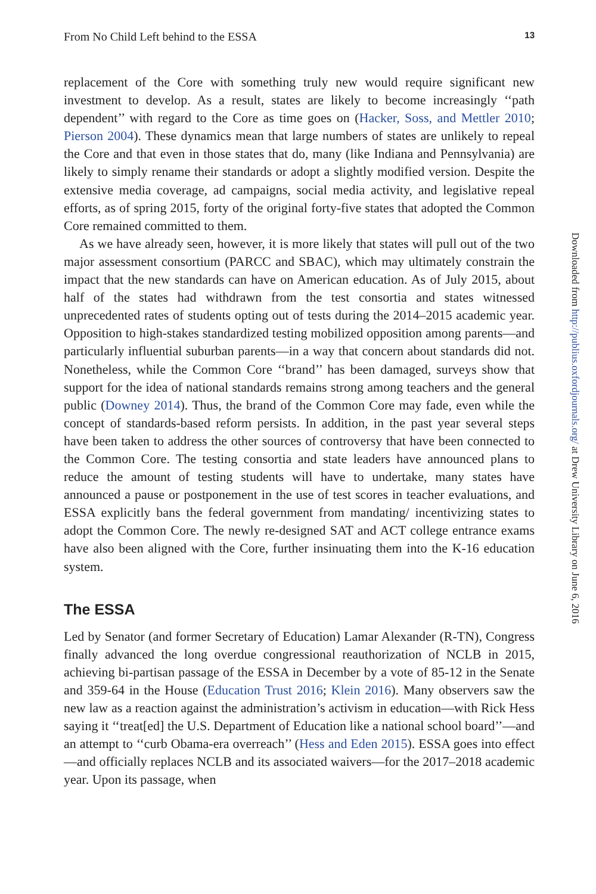From No Child Left behind to the ESSA 13
replacement of the Core with something truly new would require significant new investment to develop. As a result, states are likely to become increasingly ‘‘path dependent’’ with regard to the Core as time goes on (Hacker, Soss, and Mettler 2010; Pierson 2004). These dynamics mean that large numbers of states are unlikely to repeal the Core and that even in those states that do, many (like Indiana and Pennsylvania) are likely to simply rename their standards or adopt a slightly modified version. Despite the extensive media coverage, ad campaigns, social media activity, and legislative repeal efforts, as of spring 2015, forty of the original forty-five states that adopted the Common Core remained committed to them.
As we have already seen, however, it is more likely that states will pull out of the two major assessment consortium (PARCC and SBAC), which may ultimately constrain the impact that the new standards can have on American education. As of July 2015, about half of the states had withdrawn from the test consortia and states witnessed unprecedented rates of students opting out of tests during the 2014–2015 academic year. Opposition to high-stakes standardized testing mobilized opposition among parents—and particularly influential suburban parents—in a way that concern about standards did not. Nonetheless, while the Common Core ‘‘brand’’ has been damaged, surveys show that support for the idea of national standards remains strong among teachers and the general public (Downey 2014). Thus, the brand of the Common Core may fade, even while the concept of standards-based reform persists. In addition, in the past year several steps have been taken to address the other sources of controversy that have been connected to the Common Core. The testing consortia and state leaders have announced plans to reduce the amount of testing students will have to undertake, many states have announced a pause or postponement in the use of test scores in teacher evaluations, and ESSA explicitly bans the federal government from mandating/ incentivizing states to adopt the Common Core. The newly re-designed SAT and ACT college entrance exams have also been aligned with the Core, further insinuating them into the K-16 education system.
The ESSA
Led by Senator (and former Secretary of Education) Lamar Alexander (R-TN), Congress finally advanced the long overdue congressional reauthorization of NCLB in 2015, achieving bi-partisan passage of the ESSA in December by a vote of 85-12 in the Senate and 359-64 in the House (Education Trust 2016; Klein 2016). Many observers saw the new law as a reaction against the administration’s activism in education—with Rick Hess saying it ‘‘treat[ed] the U.S. Department of Education like a national school board’’—and an attempt to ‘‘curb Obama-era overreach’’ (Hess and Eden 2015). ESSA goes into effect—and officially replaces NCLB and its associated waivers—for the 2017–2018 academic year. Upon its passage, when
Downloaded from http://publius.oxfordjournals.org/ at Drew University Library on June 6, 2016